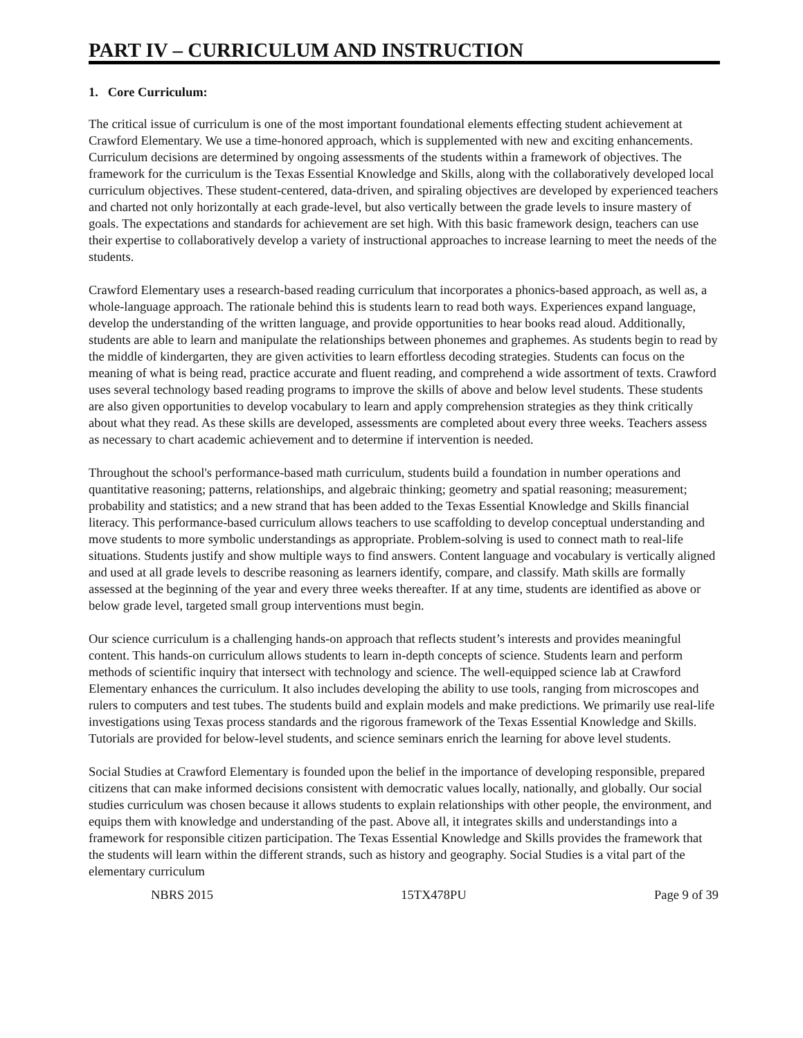PART IV – CURRICULUM AND INSTRUCTION
1. Core Curriculum:
The critical issue of curriculum is one of the most important foundational elements effecting student achievement at Crawford Elementary. We use a time-honored approach, which is supplemented with new and exciting enhancements. Curriculum decisions are determined by ongoing assessments of the students within a framework of objectives. The framework for the curriculum is the Texas Essential Knowledge and Skills, along with the collaboratively developed local curriculum objectives. These student-centered, data-driven, and spiraling objectives are developed by experienced teachers and charted not only horizontally at each grade-level, but also vertically between the grade levels to insure mastery of goals. The expectations and standards for achievement are set high. With this basic framework design, teachers can use their expertise to collaboratively develop a variety of instructional approaches to increase learning to meet the needs of the students.
Crawford Elementary uses a research-based reading curriculum that incorporates a phonics-based approach, as well as, a whole-language approach. The rationale behind this is students learn to read both ways. Experiences expand language, develop the understanding of the written language, and provide opportunities to hear books read aloud. Additionally, students are able to learn and manipulate the relationships between phonemes and graphemes. As students begin to read by the middle of kindergarten, they are given activities to learn effortless decoding strategies. Students can focus on the meaning of what is being read, practice accurate and fluent reading, and comprehend a wide assortment of texts. Crawford uses several technology based reading programs to improve the skills of above and below level students. These students are also given opportunities to develop vocabulary to learn and apply comprehension strategies as they think critically about what they read. As these skills are developed, assessments are completed about every three weeks. Teachers assess as necessary to chart academic achievement and to determine if intervention is needed.
Throughout the school's performance-based math curriculum, students build a foundation in number operations and quantitative reasoning; patterns, relationships, and algebraic thinking; geometry and spatial reasoning; measurement; probability and statistics; and a new strand that has been added to the Texas Essential Knowledge and Skills financial literacy. This performance-based curriculum allows teachers to use scaffolding to develop conceptual understanding and move students to more symbolic understandings as appropriate. Problem-solving is used to connect math to real-life situations. Students justify and show multiple ways to find answers. Content language and vocabulary is vertically aligned and used at all grade levels to describe reasoning as learners identify, compare, and classify. Math skills are formally assessed at the beginning of the year and every three weeks thereafter. If at any time, students are identified as above or below grade level, targeted small group interventions must begin.
Our science curriculum is a challenging hands-on approach that reflects student’s interests and provides meaningful content. This hands-on curriculum allows students to learn in-depth concepts of science. Students learn and perform methods of scientific inquiry that intersect with technology and science. The well-equipped science lab at Crawford Elementary enhances the curriculum. It also includes developing the ability to use tools, ranging from microscopes and rulers to computers and test tubes. The students build and explain models and make predictions. We primarily use real-life investigations using Texas process standards and the rigorous framework of the Texas Essential Knowledge and Skills. Tutorials are provided for below-level students, and science seminars enrich the learning for above level students.
Social Studies at Crawford Elementary is founded upon the belief in the importance of developing responsible, prepared citizens that can make informed decisions consistent with democratic values locally, nationally, and globally. Our social studies curriculum was chosen because it allows students to explain relationships with other people, the environment, and equips them with knowledge and understanding of the past. Above all, it integrates skills and understandings into a framework for responsible citizen participation. The Texas Essential Knowledge and Skills provides the framework that the students will learn within the different strands, such as history and geography. Social Studies is a vital part of the elementary curriculum
NBRS 2015 15TX478PU Page 9 of 39